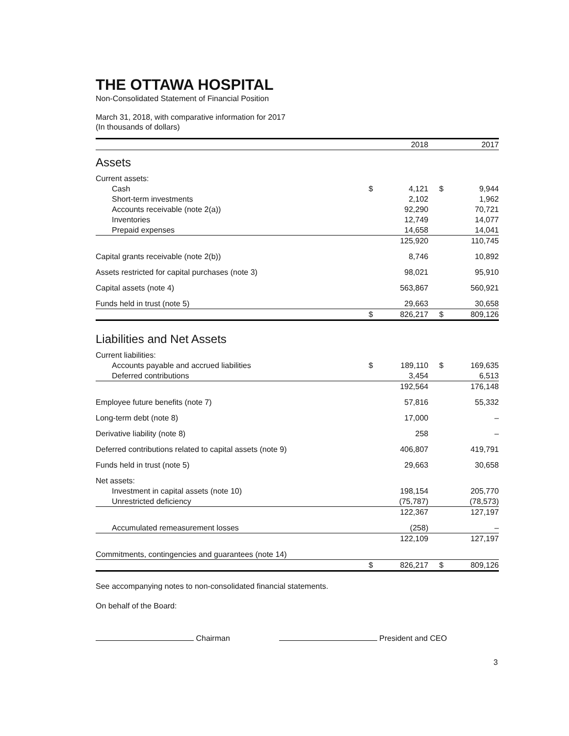THE OTTAWA HOSPITAL
Non-Consolidated Statement of Financial Position
March 31, 2018, with comparative information for 2017
(In thousands of dollars)
| | | 2018 | | 2017 |
| Assets | | | | |
| Current assets: | | | | |
| Cash | $ | 4,121 | $ | 9,944 |
| Short-term investments | | 2,102 | | 1,962 |
| Accounts receivable (note 2(a)) | | 92,290 | | 70,721 |
| Inventories | | 12,749 | | 14,077 |
| Prepaid expenses | | 14,658 | | 14,041 |
| | | 125,920 | | 110,745 |
| Capital grants receivable (note 2(b)) | | 8,746 | | 10,892 |
| Assets restricted for capital purchases (note 3) | | 98,021 | | 95,910 |
| Capital assets (note 4) | | 563,867 | | 560,921 |
| Funds held in trust (note 5) | | 29,663 | | 30,658 |
| | $ | 826,217 | $ | 809,126 |
| Liabilities and Net Assets | | | | |
| Current liabilities: | | | | |
| Accounts payable and accrued liabilities | $ | 189,110 | $ | 169,635 |
| Deferred contributions | | 3,454 | | 6,513 |
| | | 192,564 | | 176,148 |
| Employee future benefits (note 7) | | 57,816 | | 55,332 |
| Long-term debt (note 8) | | 17,000 | | – |
| Derivative liability (note 8) | | 258 | | – |
| Deferred contributions related to capital assets (note 9) | | 406,807 | | 419,791 |
| Funds held in trust (note 5) | | 29,663 | | 30,658 |
| Net assets: | | | | |
| Investment in capital assets (note 10) | | 198,154 | | 205,770 |
| Unrestricted deficiency | | (75,787) | | (78,573) |
| | | 122,367 | | 127,197 |
| Accumulated remeasurement losses | | (258) | | – |
| | | 122,109 | | 127,197 |
| Commitments, contingencies and guarantees (note 14) | | | | |
| | $ | 826,217 | $ | 809,126 |
See accompanying notes to non-consolidated financial statements.
On behalf of the Board:
Chairman
President and CEO
3